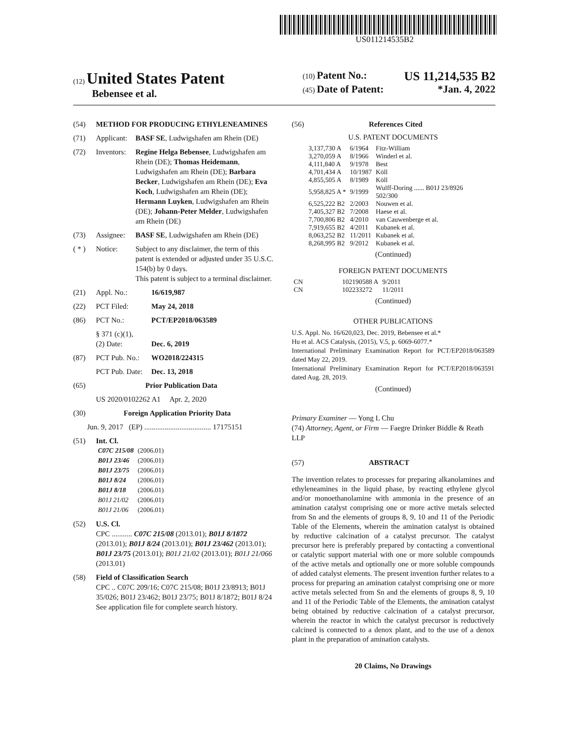US011214535B2
(12) United States Patent
Bebensee et al.
(10) Patent No.: US 11,214,535 B2
(45) Date of Patent: *Jan. 4, 2022
(54) METHOD FOR PRODUCING ETHYLENEAMINES
(71) Applicant: BASF SE, Ludwigshafen am Rhein (DE)
(72) Inventors: Regine Helga Bebensee, Ludwigshafen am Rhein (DE); Thomas Heidemann, Ludwigshafen am Rhein (DE); Barbara Becker, Ludwigshafen am Rhein (DE); Eva Koch, Ludwigshafen am Rhein (DE); Hermann Luyken, Ludwigshafen am Rhein (DE); Johann-Peter Melder, Ludwigshafen am Rhein (DE)
(73) Assignee: BASF SE, Ludwigshafen am Rhein (DE)
( * ) Notice: Subject to any disclaimer, the term of this patent is extended or adjusted under 35 U.S.C. 154(b) by 0 days.
This patent is subject to a terminal disclaimer.
(21) Appl. No.: 16/619,987
(22) PCT Filed: May 24, 2018
(86) PCT No.: PCT/EP2018/063589
§ 371 (c)(1),
(2) Date:
Dec. 6, 2019
(87) PCT Pub. No.: WO2018/224315
PCT Pub. Date: Dec. 13, 2018
(65) Prior Publication Data
US 2020/0102262 A1 Apr. 2, 2020
(30) Foreign Application Priority Data
Jun. 9, 2017 (EP) .................................... 17175151
(51) Int. Cl.
| C07C 215/08 | (2006.01) |
| B01J 23/46 | (2006.01) |
| B01J 23/75 | (2006.01) |
| B01J 8/24 | (2006.01) |
| B01J 8/18 | (2006.01) |
| B01J 21/02 | (2006.01) |
| B01J 21/06 | (2006.01) |
(52) U.S. Cl.
CPC ........... C07C 215/08 (2013.01); B01J 8/1872 (2013.01); B01J 8/24 (2013.01); B01J 23/462 (2013.01); B01J 23/75 (2013.01); B01J 21/02 (2013.01); B01J 21/066 (2013.01)
(58) Field of Classification Search
CPC .. C07C 209/16; C07C 215/08; B01J 23/8913; B01J 35/026; B01J 23/462; B01J 23/75; B01J 8/1872; B01J 8/24
See application file for complete search history.
(56) References Cited
U.S. PATENT DOCUMENTS
| 3,137,730 A | 6/1964 | Fitz-William |
| 3,270,059 A | 8/1966 | Winderl et al. |
| 4,111,840 A | 9/1978 | Best |
| 4,701,434 A | 10/1987 | Köll |
| 4,855,505 A | 8/1989 | Köll |
| 5,958,825 A * | 9/1999 | Wulff-Doring ...... B01J 23/8926 502/300 |
| 6,525,222 B2 | 2/2003 | Nouwen et al. |
| 7,405,327 B2 | 7/2008 | Haese et al. |
| 7,700,806 B2 | 4/2010 | van Cauwenberge et al. |
| 7,919,655 B2 | 4/2011 | Kubanek et al. |
| 8,063,252 B2 | 11/2011 | Kubanek et al. |
| 8,268,995 B2 | 9/2012 | Kubanek et al. |
(Continued)
FOREIGN PATENT DOCUMENTS
| CN | 102190588 A | 9/2011 |
| CN | 102233272 | 11/2011 |
(Continued)
OTHER PUBLICATIONS
U.S. Appl. No. 16/620,023, Dec. 2019, Bebensee et al.*
Hu et al. ACS Catalysis, (2015), V.5, p. 6069-6077.*
International Preliminary Examination Report for PCT/EP2018/063589 dated May 22, 2019.
International Preliminary Examination Report for PCT/EP2018/063591 dated Aug. 28, 2019.
(Continued)
Primary Examiner — Yong L Chu
(74) Attorney, Agent, or Firm — Faegre Drinker Biddle & Reath LLP
(57) ABSTRACT
The invention relates to processes for preparing alkanolamines and ethyleneamines in the liquid phase, by reacting ethylene glycol and/or monoethanolamine with ammonia in the presence of an amination catalyst comprising one or more active metals selected from Sn and the elements of groups 8, 9, 10 and 11 of the Periodic Table of the Elements, wherein the amination catalyst is obtained by reductive calcination of a catalyst precursor. The catalyst precursor here is preferably prepared by contacting a conventional or catalytic support material with one or more soluble compounds of the active metals and optionally one or more soluble compounds of added catalyst elements. The present invention further relates to a process for preparing an amination catalyst comprising one or more active metals selected from Sn and the elements of groups 8, 9, 10 and 11 of the Periodic Table of the Elements, the amination catalyst being obtained by reductive calcination of a catalyst precursor, wherein the reactor in which the catalyst precursor is reductively calcined is connected to a denox plant, and to the use of a denox plant in the preparation of amination catalysts.
20 Claims, No Drawings